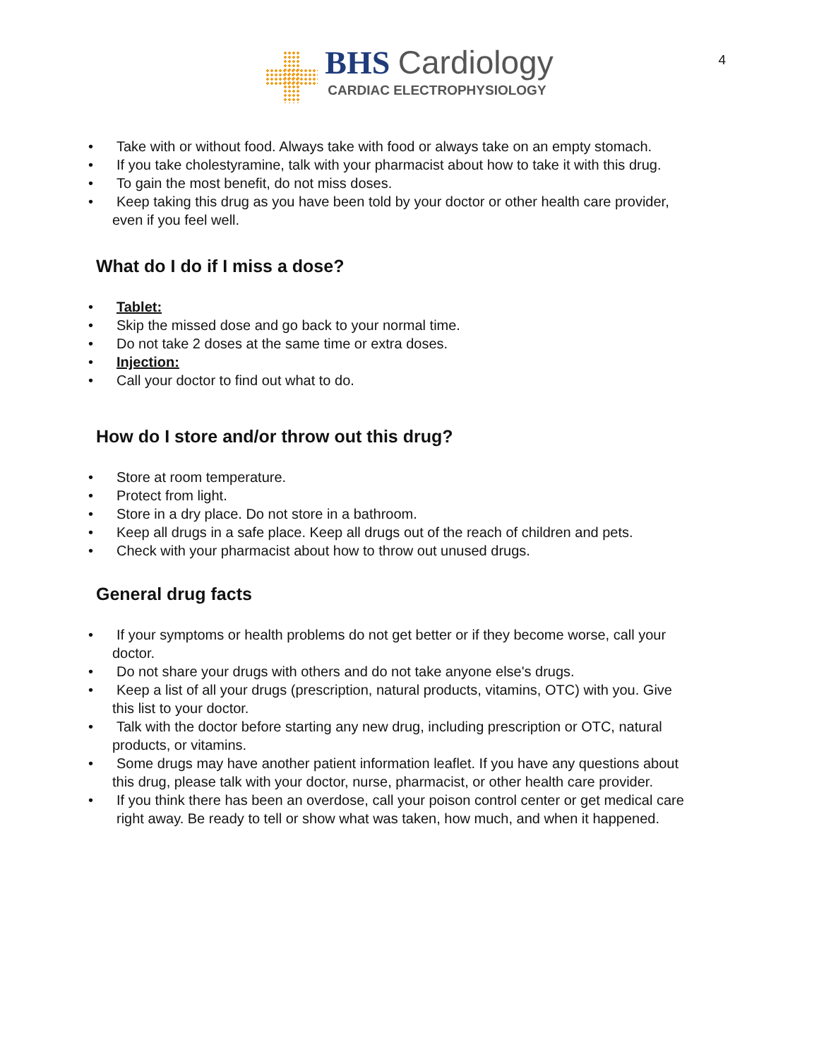4
BHS Cardiology
CARDIAC ELECTROPHYSIOLOGY
Take with or without food. Always take with food or always take on an empty stomach.
If you take cholestyramine, talk with your pharmacist about how to take it with this drug.
To gain the most benefit, do not miss doses.
Keep taking this drug as you have been told by your doctor or other health care provider,
even if you feel well.
What do I do if I miss a dose?
Tablet:
Skip the missed dose and go back to your normal time.
Do not take 2 doses at the same time or extra doses.
Injection:
Call your doctor to find out what to do.
How do I store and/or throw out this drug?
Store at room temperature.
Protect from light.
Store in a dry place. Do not store in a bathroom.
Keep all drugs in a safe place. Keep all drugs out of the reach of children and pets.
Check with your pharmacist about how to throw out unused drugs.
General drug facts
If your symptoms or health problems do not get better or if they become worse, call your
doctor.
Do not share your drugs with others and do not take anyone else's drugs.
Keep a list of all your drugs (prescription, natural products, vitamins, OTC) with you. Give
this list to your doctor.
Talk with the doctor before starting any new drug, including prescription or OTC, natural
products, or vitamins.
Some drugs may have another patient information leaflet. If you have any questions about
this drug, please talk with your doctor, nurse, pharmacist, or other health care provider.
If you think there has been an overdose, call your poison control center or get medical care
right away. Be ready to tell or show what was taken, how much, and when it happened.